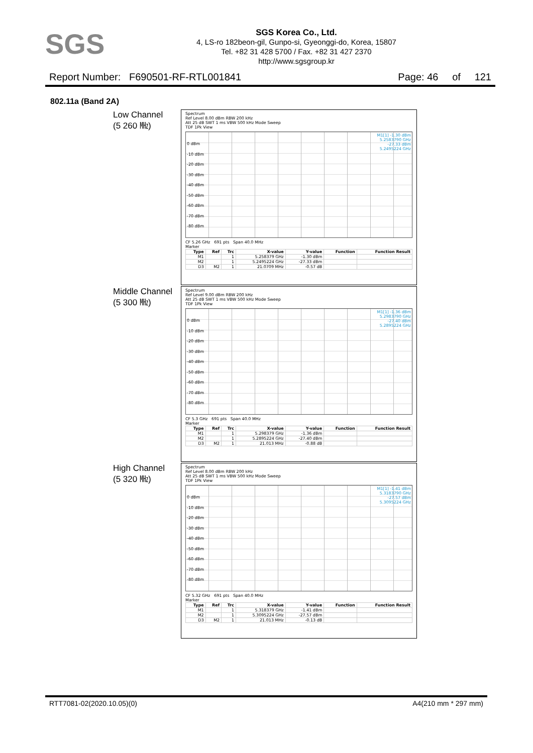SGS
SGS Korea Co., Ltd.
4, LS-ro 182beon-gil, Gunpo-si, Gyeonggi-do, Korea, 15807
Tel. +82 31 428 5700 / Fax. +82 31 427 2370
http://www.sgsgroup.kr
Report Number: F690501-RF-RTL001841 Page: 46 of 121
802.11a (Band 2A)
Low Channel
(5 260 ㎒)
Spectrum
Ref Level 8.00 dBm RBW 200 kHz
Att 25 dB SWT 1 ms VBW 500 kHz Mode Sweep
TDF 1Pk View
0 dBm
-10 dBm
-20 dBm
-30 dBm
-40 dBm
-50 dBm
-60 dBm
-70 dBm
-80 dBm
M1[1] -1.30 dBm
5.2583790 GHz
-27.33 dBm
5.2495224 GHz
CF 5.26 GHz 691 pts Span 40.0 MHz
Marker
| Type | Ref | Trc | X-value | Y-value | Function | Function Result |
| --- | --- | --- | --- | --- | --- | --- |
| M1 | | 1 | 5.258379 GHz | -1.30 dBm | | |
| M2 | | 1 | 5.2495224 GHz | -27.33 dBm | | |
| D3 | M2 | 1 | 21.0709 MHz | -0.57 dB | | |
Middle Channel
(5 300 ㎒)
Spectrum
Ref Level 9.00 dBm RBW 200 kHz
Att 25 dB SWT 1 ms VBW 500 kHz Mode Sweep
TDF 1Pk View
0 dBm
-10 dBm
-20 dBm
-30 dBm
-40 dBm
-50 dBm
-60 dBm
-70 dBm
-80 dBm
M1[1] -1.36 dBm
5.2983790 GHz
-27.40 dBm
5.2895224 GHz
CF 5.3 GHz 691 pts Span 40.0 MHz
Marker
| Type | Ref | Trc | X-value | Y-value | Function | Function Result |
| --- | --- | --- | --- | --- | --- | --- |
| M1 | | 1 | 5.298379 GHz | -1.36 dBm | | |
| M2 | | 1 | 5.2895224 GHz | -27.40 dBm | | |
| D3 | M2 | 1 | 21.013 MHz | -0.88 dB | | |
High Channel
(5 320 ㎒)
Spectrum
Ref Level 8.00 dBm RBW 200 kHz
Att 25 dB SWT 1 ms VBW 500 kHz Mode Sweep
TDF 1Pk View
0 dBm
-10 dBm
-20 dBm
-30 dBm
-40 dBm
-50 dBm
-60 dBm
-70 dBm
-80 dBm
M1[1] -1.41 dBm
5.3183790 GHz
-27.57 dBm
5.3095224 GHz
CF 5.32 GHz 691 pts Span 40.0 MHz
Marker
| Type | Ref | Trc | X-value | Y-value | Function | Function Result |
| --- | --- | --- | --- | --- | --- | --- |
| M1 | | 1 | 5.318379 GHz | -1.41 dBm | | |
| M2 | | 1 | 5.3095224 GHz | -27.57 dBm | | |
| D3 | M2 | 1 | 21.013 MHz | -0.13 dB | | |
RTT7081-02(2020.10.05)(0) A4(210 mm * 297 mm)